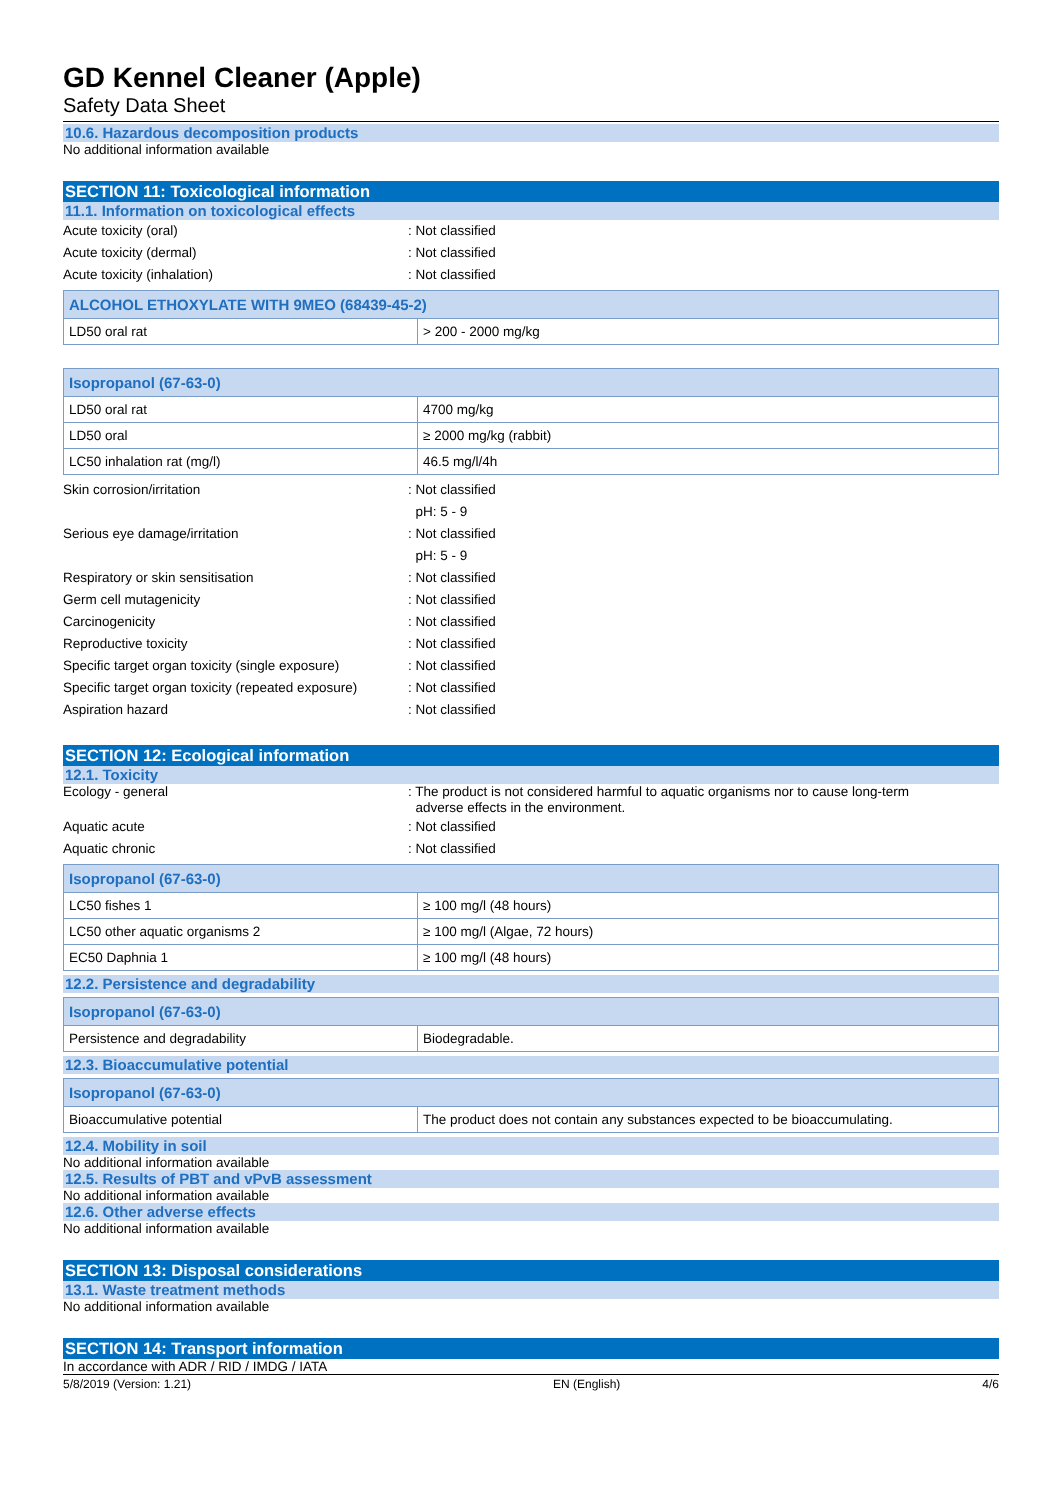GD Kennel Cleaner (Apple)
Safety Data Sheet
10.6. Hazardous decomposition products
No additional information available
SECTION 11: Toxicological information
11.1. Information on toxicological effects
Acute toxicity (oral) : Not classified
Acute toxicity (dermal) : Not classified
Acute toxicity (inhalation) : Not classified
| ALCOHOL ETHOXYLATE WITH 9MEO (68439-45-2) | |
| --- | --- |
| LD50 oral rat | > 200 - 2000 mg/kg |
| Isopropanol (67-63-0) | |
| --- | --- |
| LD50 oral rat | 4700 mg/kg |
| LD50 oral | ≥ 2000 mg/kg (rabbit) |
| LC50 inhalation rat (mg/l) | 46.5 mg/l/4h |
Skin corrosion/irritation : Not classified
pH: 5 - 9
Serious eye damage/irritation : Not classified
pH: 5 - 9
Respiratory or skin sensitisation : Not classified
Germ cell mutagenicity : Not classified
Carcinogenicity : Not classified
Reproductive toxicity : Not classified
Specific target organ toxicity (single exposure)
: Not classified
Specific target organ toxicity (repeated exposure)
: Not classified
Aspiration hazard : Not classified
SECTION 12: Ecological information
12.1. Toxicity
Ecology - general : The product is not considered harmful to aquatic organisms nor to cause long-term
adverse effects in the environment.
Aquatic acute : Not classified
Aquatic chronic : Not classified
| Isopropanol (67-63-0) | |
| --- | --- |
| LC50 fishes 1 | ≥ 100 mg/l (48 hours) |
| LC50 other aquatic organisms 2 | ≥ 100 mg/l (Algae, 72 hours) |
| EC50 Daphnia 1 | ≥ 100 mg/l (48 hours) |
12.2. Persistence and degradability
| Isopropanol (67-63-0) | |
| --- | --- |
| Persistence and degradability | Biodegradable. |
12.3. Bioaccumulative potential
| Isopropanol (67-63-0) | |
| --- | --- |
| Bioaccumulative potential | The product does not contain any substances expected to be bioaccumulating. |
12.4. Mobility in soil
No additional information available
12.5. Results of PBT and vPvB assessment
No additional information available
12.6. Other adverse effects
No additional information available
SECTION 13: Disposal considerations
13.1. Waste treatment methods
No additional information available
SECTION 14: Transport information
In accordance with ADR / RID / IMDG / IATA
5/8/2019 (Version: 1.21) EN (English) 4/6